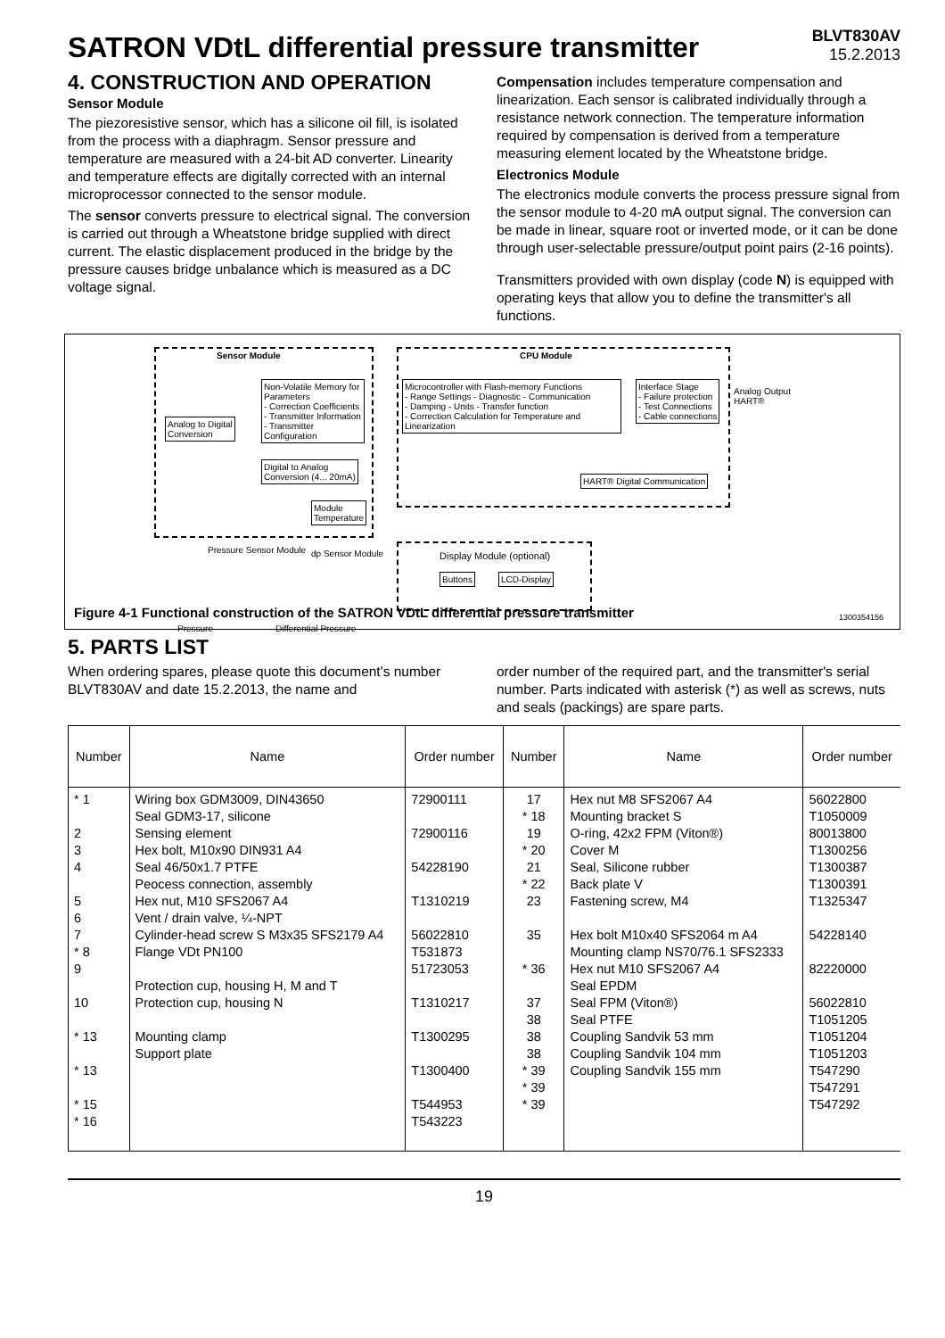SATRON VDtL differential pressure transmitter
BLVT830AV
15.2.2013
4. CONSTRUCTION AND OPERATION
Sensor Module
The piezoresistive sensor, which has a silicone oil fill, is isolated from the process with a diaphragm. Sensor pressure and temperature are measured with a 24-bit AD converter. Linearity and temperature effects are digitally corrected with an internal microprocessor connected to the sensor module.
The sensor converts pressure to electrical signal. The conversion is carried out through a Wheatstone bridge supplied with direct current. The elastic displacement produced in the bridge by the pressure causes bridge unbalance which is measured as a DC voltage signal.
Compensation includes temperature compensation and linearization. Each sensor is calibrated individually through a resistance network connection. The temperature information required by compensation is derived from a temperature measuring element located by the Wheatstone bridge.
Electronics Module
The electronics module converts the process pressure signal from the sensor module to 4-20 mA output signal. The conversion can be made in linear, square root or inverted mode, or it can be done through user-selectable pressure/output point pairs (2-16 points).
Transmitters provided with own display (code N) is equipped with operating keys that allow you to define the transmitter's all functions.
Sensor Module CPU Module
Analog to Digital
Conversion
Non-Volatile Memory for Parameters
- Correction Coefficients
- Transmitter Information
- Transmitter Configuration
Digital to Analog
Conversion (4... 20mA)
Module
Temperature
Microcontroller with Flash-memory Functions
- Range Settings - Diagnostic - Communication
- Damping - Units - Transfer function
- Correction Calculation for Temperature and Linearization
Interface Stage
- Failure protection
- Test Connections
- Cable connections
Analog Output
HART®
HART® Digital Communication
Display Module (optional)
Buttons LCD-Display
Pressure Sensor Module dp Sensor Module
Pressure Differential Pressure
1300354156
Figure 4-1 Functional construction of the SATRON VDtL differential pressure transmitter
5. PARTS LIST
When ordering spares, please quote this document's number BLVT830AV and date 15.2.2013, the name and
order number of the required part, and the transmitter's serial number. Parts indicated with asterisk (*) as well as screws, nuts and seals (packings) are spare parts.
| Number | Name | Order number | Number | Name | Order number |
| --- | --- | --- | --- | --- | --- |
| * 1 2 3 4 5 6 7 * 8 9 10 * 13 * 13 * 15 * 16 | Wiring box GDM3009, DIN43650 Seal GDM3-17, silicone Sensing element Hex bolt, M10x90 DIN931 A4 Seal 46/50x1.7 PTFE Peocess connection, assembly Hex nut, M10 SFS2067 A4 Vent / drain valve, ¼-NPT Cylinder-head screw S M3x35 SFS2179 A4 Flange VDt PN100 Protection cup, housing H, M and T Protection cup, housing N Mounting clamp Support plate | 72900111 72900116 54228190 T1310219 56022810 T531873 51723053 T1310217 T1300295 T1300400 T544953 T543223 | 17 * 18 19 * 20 21 * 22 23 35 * 36 37 38 38 38 * 39 * 39 * 39 | Hex nut M8 SFS2067 A4 Mounting bracket S O-ring, 42x2 FPM (Viton®) Cover M Seal, Silicone rubber Back plate V Fastening screw, M4 Hex bolt M10x40 SFS2064 m A4 Mounting clamp NS70/76.1 SFS2333 Hex nut M10 SFS2067 A4 Seal EPDM Seal FPM (Viton®) Seal PTFE Coupling Sandvik 53 mm Coupling Sandvik 104 mm Coupling Sandvik 155 mm | 56022800 T1050009 80013800 T1300256 T1300387 T1300391 T1325347 54228140 82220000 56022810 T1051205 T1051204 T1051203 T547290 T547291 T547292 |
19